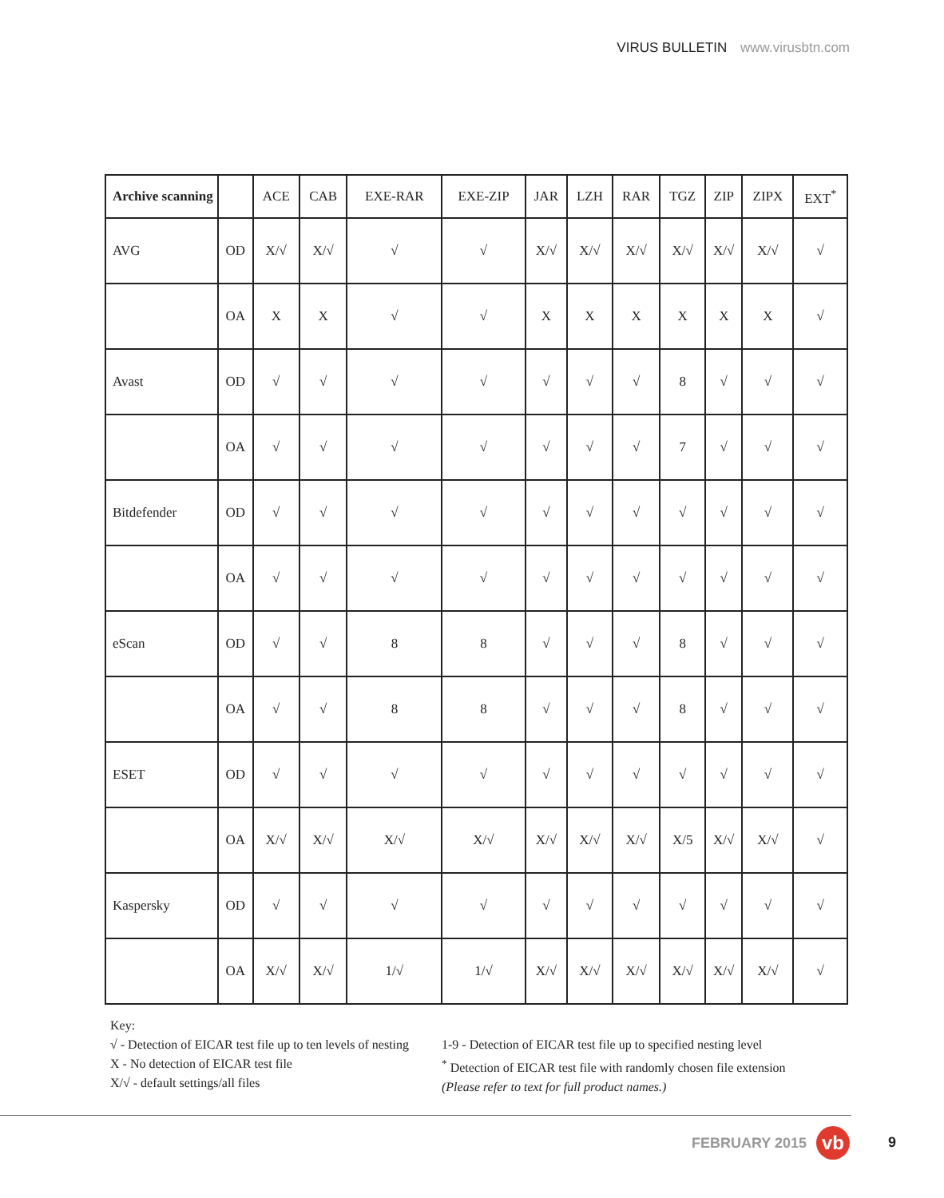VIRUS BULLETIN www.virusbtn.com
| Archive scanning | | ACE | CAB | EXE-RAR | EXE-ZIP | JAR | LZH | RAR | TGZ | ZIP | ZIPX | EXT<sup>*</sup> |
| --- | --- | --- | --- | --- | --- | --- | --- | --- | --- | --- | --- | --- |
| AVG | OD | X/√ | X/√ | √ | √ | X/√ | X/√ | X/√ | X/√ | X/√ | X/√ | √ |
| | OA | X | X | √ | √ | X | X | X | X | X | X | √ |
| Avast | OD | √ | √ | √ | √ | √ | √ | √ | 8 | √ | √ | √ |
| | OA | √ | √ | √ | √ | √ | √ | √ | 7 | √ | √ | √ |
| Bitdefender | OD | √ | √ | √ | √ | √ | √ | √ | √ | √ | √ | √ |
| | OA | √ | √ | √ | √ | √ | √ | √ | √ | √ | √ | √ |
| eScan | OD | √ | √ | 8 | 8 | √ | √ | √ | 8 | √ | √ | √ |
| | OA | √ | √ | 8 | 8 | √ | √ | √ | 8 | √ | √ | √ |
| ESET | OD | √ | √ | √ | √ | √ | √ | √ | √ | √ | √ | √ |
| | OA | X/√ | X/√ | X/√ | X/√ | X/√ | X/√ | X/√ | X/5 | X/√ | X/√ | √ |
| Kaspersky | OD | √ | √ | √ | √ | √ | √ | √ | √ | √ | √ | √ |
| | OA | X/√ | X/√ | 1/√ | 1/√ | X/√ | X/√ | X/√ | X/√ | X/√ | X/√ | √ |
Key:
√ - Detection of EICAR test file up to ten levels of nesting
X - No detection of EICAR test file
X/√ - default settings/all files
1-9 - Detection of EICAR test file up to specified nesting level
<sup>*</sup> Detection of EICAR test file with randomly chosen file extension
(Please refer to text for full product names.)
FEBRUARY 2015 vb 9